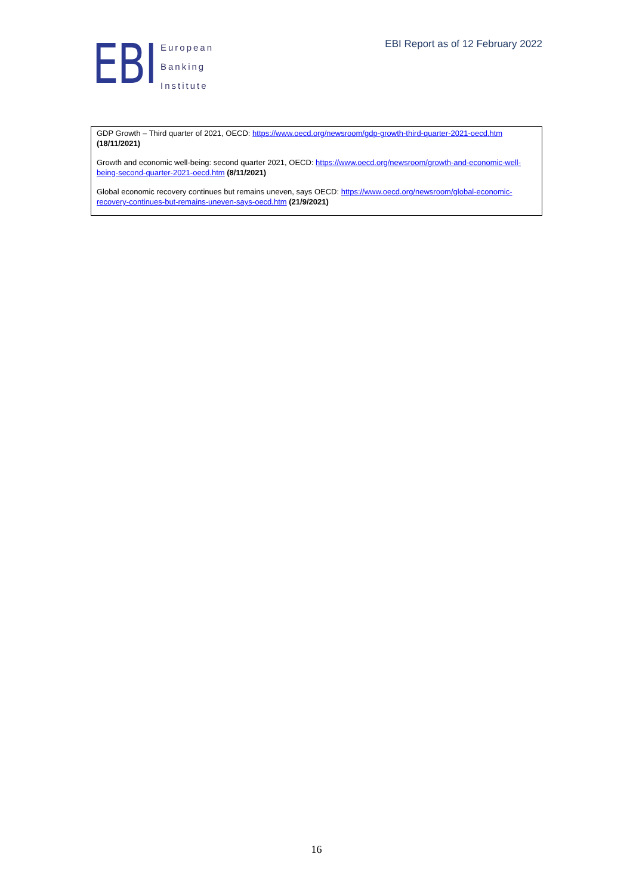EBI
European
Banking
Institute
EBI Report as of 12 February 2022
GDP Growth – Third quarter of 2021, OECD: https://www.oecd.org/newsroom/gdp-growth-third-quarter-2021-oecd.htm (18/11/2021)
Growth and economic well-being: second quarter 2021, OECD: https://www.oecd.org/newsroom/growth-and-economic-well-being-second-quarter-2021-oecd.htm (8/11/2021)
Global economic recovery continues but remains uneven, says OECD: https://www.oecd.org/newsroom/global-economic-recovery-continues-but-remains-uneven-says-oecd.htm (21/9/2021)
16